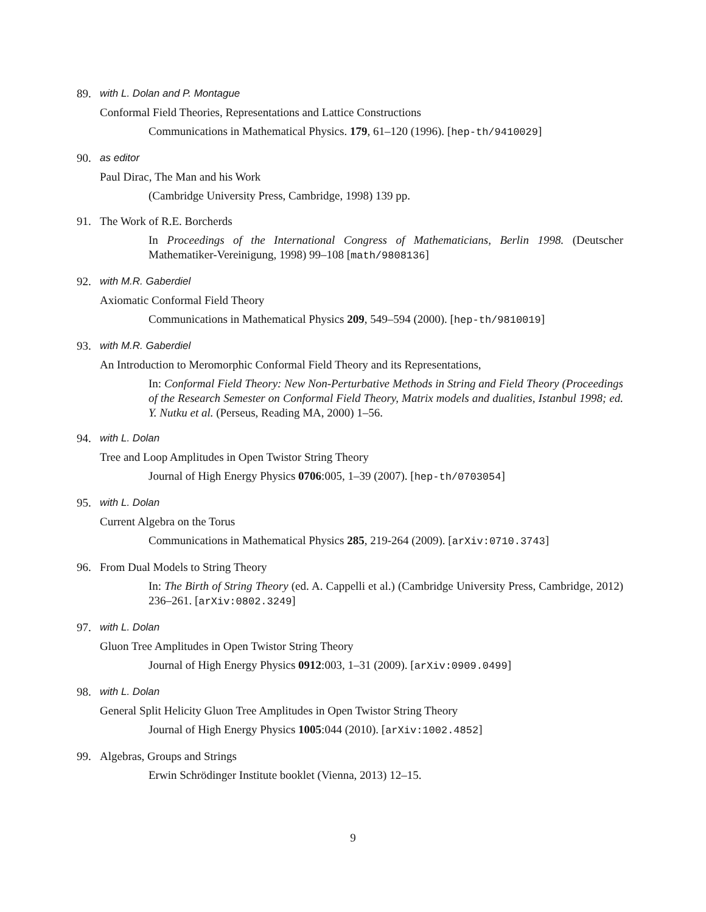89. with L. Dolan and P. Montague
Conformal Field Theories, Representations and Lattice Constructions
Communications in Mathematical Physics. 179, 61–120 (1996). [hep-th/9410029]
90. as editor
Paul Dirac, The Man and his Work
(Cambridge University Press, Cambridge, 1998) 139 pp.
91. The Work of R.E. Borcherds
In Proceedings of the International Congress of Mathematicians, Berlin 1998. (Deutscher Mathematiker-Vereinigung, 1998) 99–108 [math/9808136]
92. with M.R. Gaberdiel
Axiomatic Conformal Field Theory
Communications in Mathematical Physics 209, 549–594 (2000). [hep-th/9810019]
93. with M.R. Gaberdiel
An Introduction to Meromorphic Conformal Field Theory and its Representations,
In: Conformal Field Theory: New Non-Perturbative Methods in String and Field Theory (Proceedings of the Research Semester on Conformal Field Theory, Matrix models and dualities, Istanbul 1998; ed. Y. Nutku et al. (Perseus, Reading MA, 2000) 1–56.
94. with L. Dolan
Tree and Loop Amplitudes in Open Twistor String Theory
Journal of High Energy Physics 0706:005, 1–39 (2007). [hep-th/0703054]
95. with L. Dolan
Current Algebra on the Torus
Communications in Mathematical Physics 285, 219-264 (2009). [arXiv:0710.3743]
96. From Dual Models to String Theory
In: The Birth of String Theory (ed. A. Cappelli et al.) (Cambridge University Press, Cambridge, 2012) 236–261. [arXiv:0802.3249]
97. with L. Dolan
Gluon Tree Amplitudes in Open Twistor String Theory
Journal of High Energy Physics 0912:003, 1–31 (2009). [arXiv:0909.0499]
98. with L. Dolan
General Split Helicity Gluon Tree Amplitudes in Open Twistor String Theory
Journal of High Energy Physics 1005:044 (2010). [arXiv:1002.4852]
99. Algebras, Groups and Strings
Erwin Schrödinger Institute booklet (Vienna, 2013) 12–15.
9